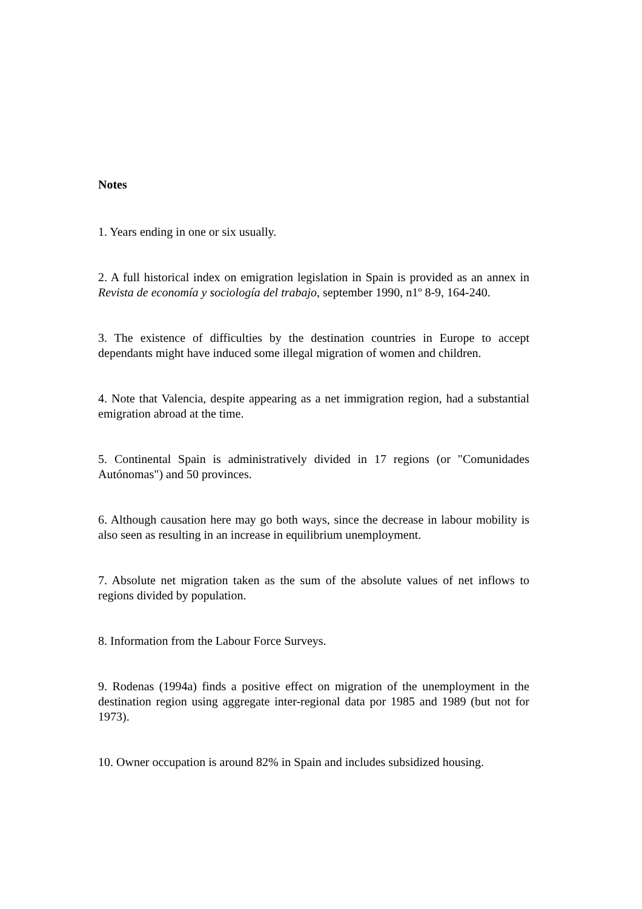Notes
1. Years ending in one or six usually.
2. A full historical index on emigration legislation in Spain is provided as an annex in Revista de economía y sociología del trabajo, september 1990, n1º 8-9, 164-240.
3. The existence of difficulties by the destination countries in Europe to accept dependants might have induced some illegal migration of women and children.
4. Note that Valencia, despite appearing as a net immigration region, had a substantial emigration abroad at the time.
5. Continental Spain is administratively divided in 17 regions (or "Comunidades Autónomas") and 50 provinces.
6. Although causation here may go both ways, since the decrease in labour mobility is also seen as resulting in an increase in equilibrium unemployment.
7. Absolute net migration taken as the sum of the absolute values of net inflows to regions divided by population.
8. Information from the Labour Force Surveys.
9. Rodenas (1994a) finds a positive effect on migration of the unemployment in the destination region using aggregate inter-regional data por 1985 and 1989 (but not for 1973).
10. Owner occupation is around 82% in Spain and includes subsidized housing.